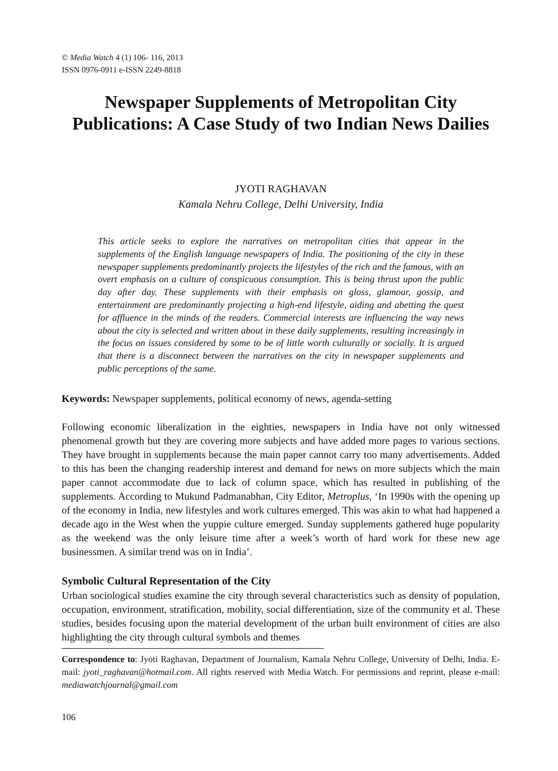© Media Watch 4 (1) 106- 116, 2013
ISSN 0976-0911 e-ISSN 2249-8818
Newspaper Supplements of Metropolitan City Publications: A Case Study of two Indian News Dailies
JYOTI RAGHAVAN
Kamala Nehru College, Delhi University, India
This article seeks to explore the narratives on metropolitan cities that appear in the supplements of the English language newspapers of India. The positioning of the city in these newspaper supplements predominantly projects the lifestyles of the rich and the famous, with an overt emphasis on a culture of conspicuous consumption. This is being thrust upon the public day after day. These supplements with their emphasis on gloss, glamour, gossip, and entertainment are predominantly projecting a high-end lifestyle, aiding and abetting the quest for affluence in the minds of the readers. Commercial interests are influencing the way news about the city is selected and written about in these daily supplements, resulting increasingly in the focus on issues considered by some to be of little worth culturally or socially. It is argued that there is a disconnect between the narratives on the city in newspaper supplements and public perceptions of the same.
Keywords: Newspaper supplements, political economy of news, agenda-setting
Following economic liberalization in the eighties, newspapers in India have not only witnessed phenomenal growth but they are covering more subjects and have added more pages to various sections. They have brought in supplements because the main paper cannot carry too many advertisements. Added to this has been the changing readership interest and demand for news on more subjects which the main paper cannot accommodate due to lack of column space, which has resulted in publishing of the supplements. According to Mukund Padmanabhan, City Editor, Metroplus, ‘In 1990s with the opening up of the economy in India, new lifestyles and work cultures emerged. This was akin to what had happened a decade ago in the West when the yuppie culture emerged. Sunday supplements gathered huge popularity as the weekend was the only leisure time after a week’s worth of hard work for these new age businessmen. A similar trend was on in India’.
Symbolic Cultural Representation of the City
Urban sociological studies examine the city through several characteristics such as density of population, occupation, environment, stratification, mobility, social differentiation, size of the community et al. These studies, besides focusing upon the material development of the urban built environment of cities are also highlighting the city through cultural symbols and themes
Correspondence to: Jyoti Raghavan, Department of Journalism, Kamala Nehru College, University of Delhi, India. E-mail: jyoti_raghavan@hotmail.com. All rights reserved with Media Watch. For permissions and reprint, please e-mail: mediawatchjournal@gmail.com
106